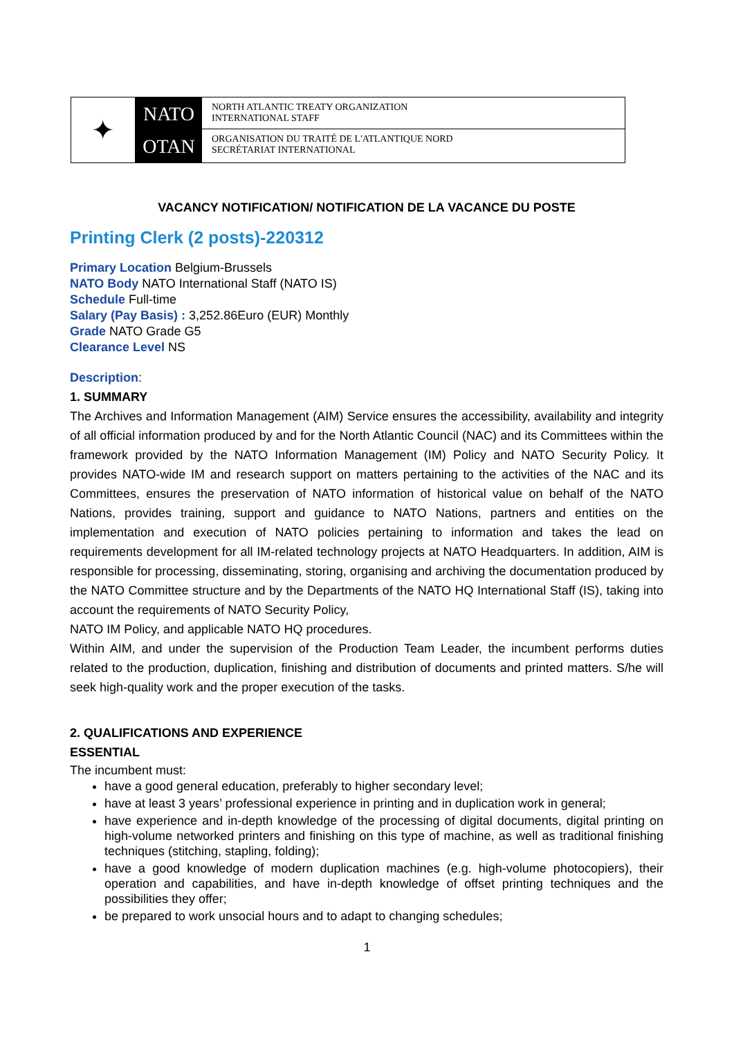✦
NATO
OTAN
NORTH ATLANTIC TREATY ORGANIZATION
INTERNATIONAL STAFF
ORGANISATION DU TRAITÉ DE L'ATLANTIQUE NORD
SECRÉTARIAT INTERNATIONAL
VACANCY NOTIFICATION/ NOTIFICATION DE LA VACANCE DU POSTE
Printing Clerk (2 posts)-220312
Primary Location Belgium-Brussels
NATO Body NATO International Staff (NATO IS)
Schedule Full-time
Salary (Pay Basis) : 3,252.86Euro (EUR) Monthly
Grade NATO Grade G5
Clearance Level NS
Description:
1. SUMMARY
The Archives and Information Management (AIM) Service ensures the accessibility, availability and integrity of all official information produced by and for the North Atlantic Council (NAC) and its Committees within the framework provided by the NATO Information Management (IM) Policy and NATO Security Policy. It provides NATO-wide IM and research support on matters pertaining to the activities of the NAC and its Committees, ensures the preservation of NATO information of historical value on behalf of the NATO Nations, provides training, support and guidance to NATO Nations, partners and entities on the implementation and execution of NATO policies pertaining to information and takes the lead on requirements development for all IM-related technology projects at NATO Headquarters. In addition, AIM is responsible for processing, disseminating, storing, organising and archiving the documentation produced by the NATO Committee structure and by the Departments of the NATO HQ International Staff (IS), taking into account the requirements of NATO Security Policy,
NATO IM Policy, and applicable NATO HQ procedures.
Within AIM, and under the supervision of the Production Team Leader, the incumbent performs duties related to the production, duplication, finishing and distribution of documents and printed matters. S/he will seek high-quality work and the proper execution of the tasks.
2. QUALIFICATIONS AND EXPERIENCE
ESSENTIAL
The incumbent must:
have a good general education, preferably to higher secondary level;
have at least 3 years’ professional experience in printing and in duplication work in general;
have experience and in-depth knowledge of the processing of digital documents, digital printing on high-volume networked printers and finishing on this type of machine, as well as traditional finishing techniques (stitching, stapling, folding);
have a good knowledge of modern duplication machines (e.g. high-volume photocopiers), their operation and capabilities, and have in-depth knowledge of offset printing techniques and the possibilities they offer;
be prepared to work unsocial hours and to adapt to changing schedules;
1